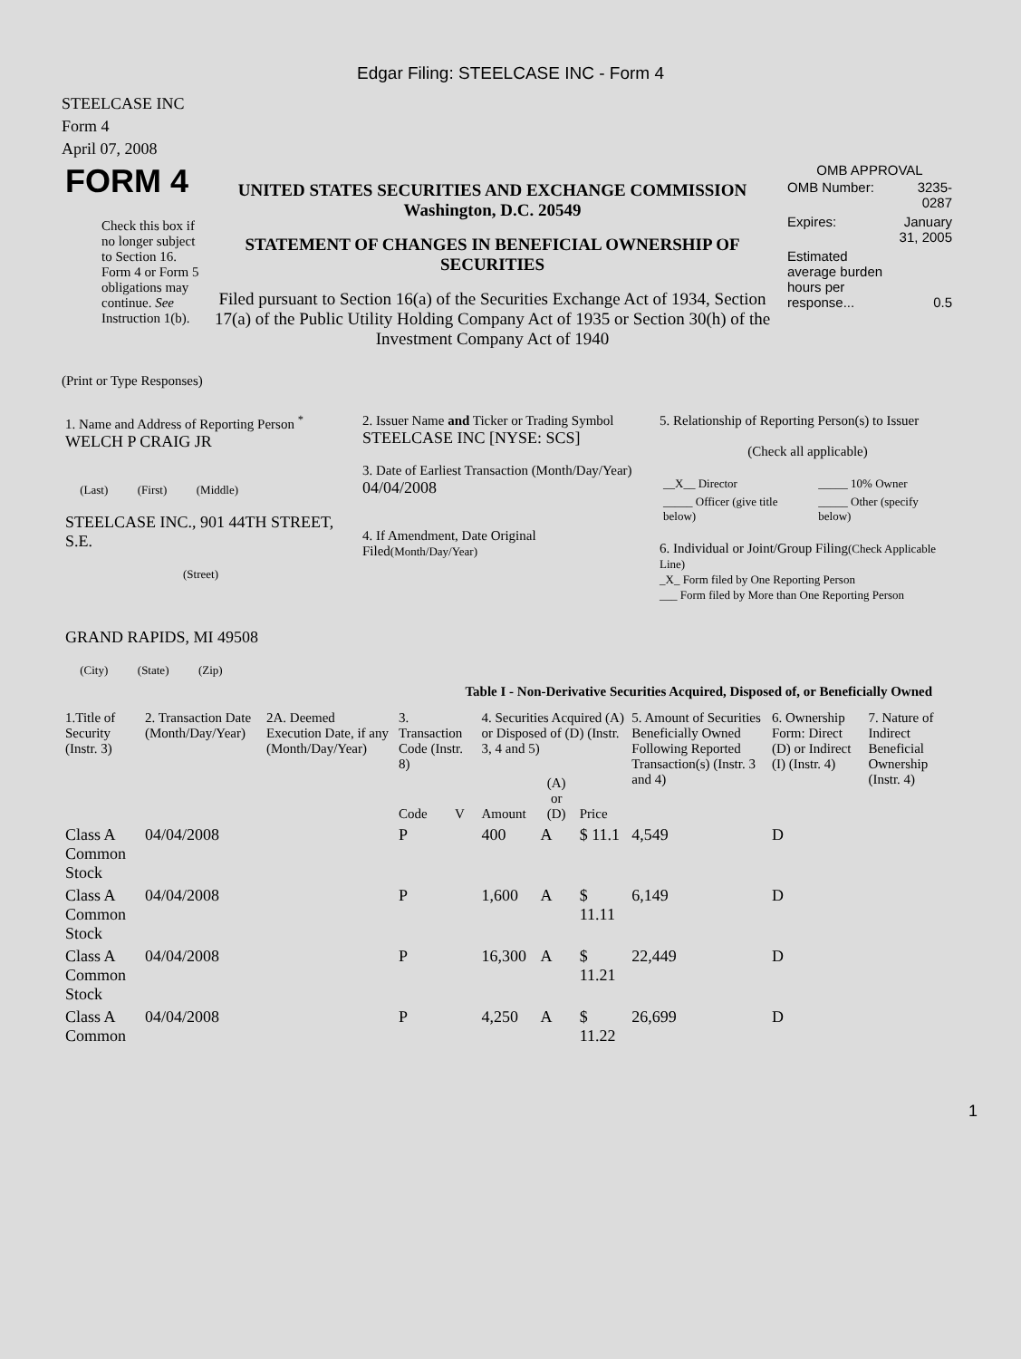Edgar Filing: STEELCASE INC - Form 4
STEELCASE INC
Form 4
April 07, 2008
| FORM 4 Check this box if no longer subject to Section 16. Form 4 or Form 5 obligations may continue. See Instruction 1(b). | UNITED STATES SECURITIES AND EXCHANGE COMMISSION Washington, D.C. 20549 STATEMENT OF CHANGES IN BENEFICIAL OWNERSHIP OF SECURITIES Filed pursuant to Section 16(a) of the Securities Exchange Act of 1934, Section 17(a) of the Public Utility Holding Company Act of 1935 or Section 30(h) of the Investment Company Act of 1940 | OMB APPROVAL / OMB Number: / 3235-0287 / / Expires: / January 31, 2005 / / Estimated average burden hours per response... / 0.5 / |
(Print or Type Responses)
| 1. Name and Address of Reporting Person <sup>*</sup> WELCH P CRAIG JR (Last) (First) (Middle) STEELCASE INC., 901 44TH STREET, S.E. (Street) GRAND RAPIDS, MI 49508 (City) (State) (Zip) | 2. Issuer Name and Ticker or Trading Symbol STEELCASE INC [NYSE: SCS] 3. Date of Earliest Transaction (Month/Day/Year) 04/04/2008 4. If Amendment, Date Original Filed (Month/Day/Year) | 5. Relationship of Reporting Person(s) to Issuer (Check all applicable) / __X__ Director / _____ 10% Owner / / _____ Officer (give title below) / _____ Other (specify below) / 6. Individual or Joint/Group Filing (Check Applicable Line) _X_ Form filed by One Reporting Person ___ Form filed by More than One Reporting Person |
Table I - Non-Derivative Securities Acquired, Disposed of, or Beneficially Owned
| 1.Title of Security (Instr. 3) | 2. Transaction Date (Month/Day/Year) | 2A. Deemed Execution Date, if any (Month/Day/Year) | 3. Transaction Code (Instr. 8) | | 4. Securities Acquired (A) or Disposed of (D) (Instr. 3, 4 and 5) | | | 5. Amount of Securities Beneficially Owned Following Reported Transaction(s) (Instr. 3 and 4) | 6. Ownership Form: Direct (D) or Indirect (I) (Instr. 4) | 7. Nature of Indirect Beneficial Ownership (Instr. 4) |
| --- | --- | --- | --- | --- | --- | --- | --- | --- | --- | --- |
| | | | Code | V | Amount | (A) or (D) | Price | | | |
| Class A Common Stock | 04/04/2008 | | P | | 400 | A | $ 11.1 | 4,549 | D | |
| Class A Common Stock | 04/04/2008 | | P | | 1,600 | A | $ 11.11 | 6,149 | D | |
| Class A Common Stock | 04/04/2008 | | P | | 16,300 | A | $ 11.21 | 22,449 | D | |
| Class A Common | 04/04/2008 | | P | | 4,250 | A | $ 11.22 | 26,699 | D | |
1